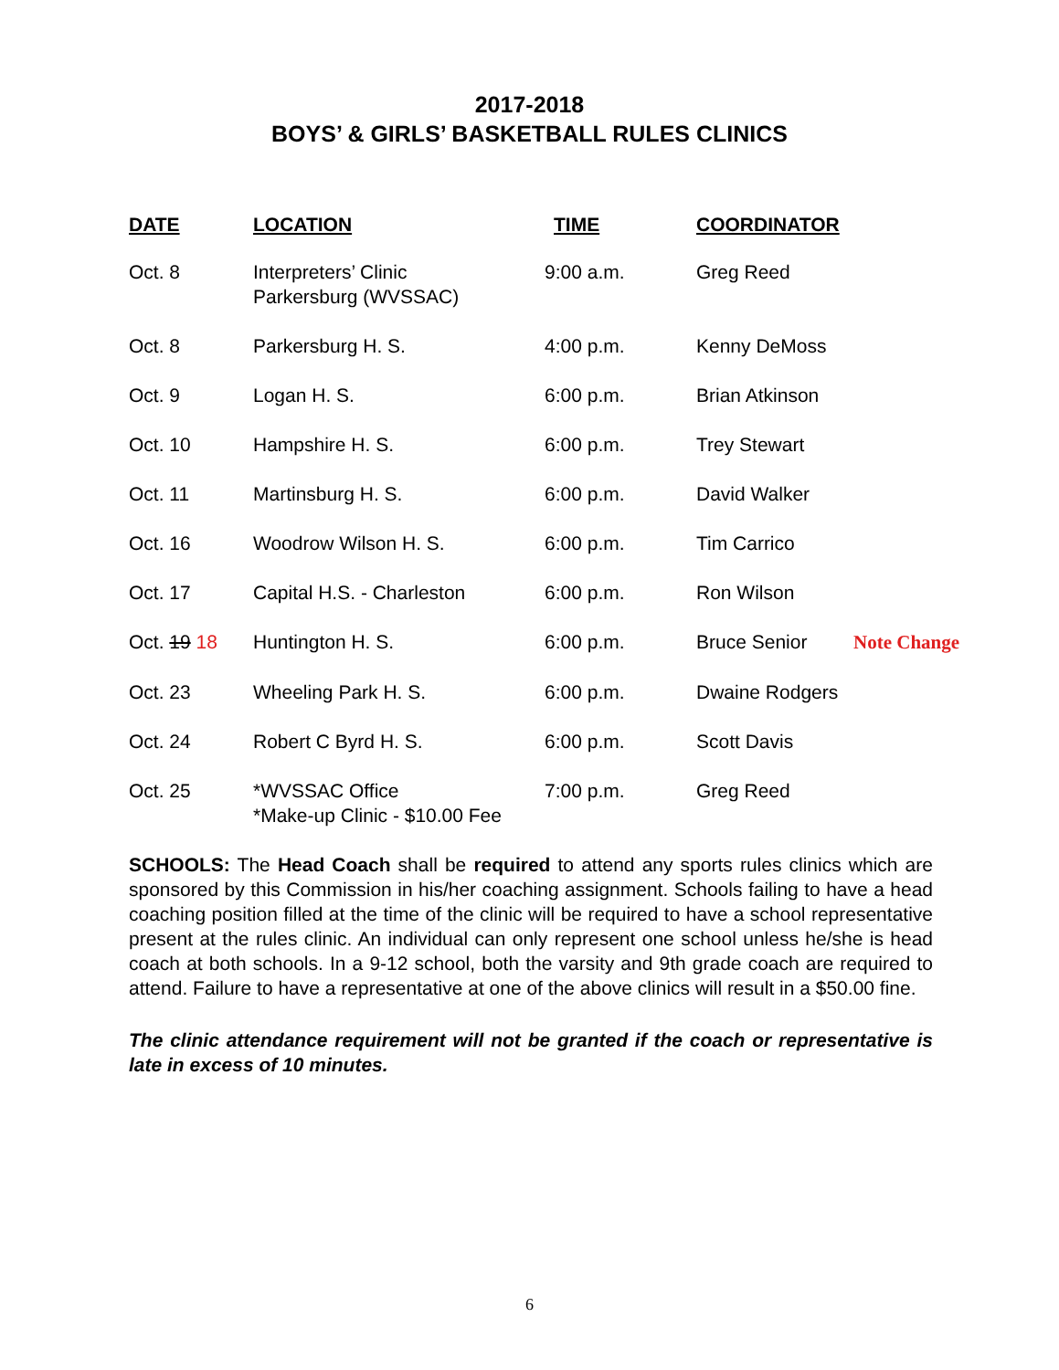2017-2018
BOYS’ & GIRLS’ BASKETBALL RULES CLINICS
| DATE | LOCATION | TIME | COORDINATOR | |
| --- | --- | --- | --- | --- |
| Oct. 8 | Interpreters’ Clinic Parkersburg (WVSSAC) | 9:00 a.m. | Greg Reed | |
| Oct. 8 | Parkersburg H. S. | 4:00 p.m. | Kenny DeMoss | |
| Oct. 9 | Logan H. S. | 6:00 p.m. | Brian Atkinson | |
| Oct. 10 | Hampshire H. S. | 6:00 p.m. | Trey Stewart | |
| Oct. 11 | Martinsburg H. S. | 6:00 p.m. | David Walker | |
| Oct. 16 | Woodrow Wilson H. S. | 6:00 p.m. | Tim Carrico | |
| Oct. 17 | Capital H.S. - Charleston | 6:00 p.m. | Ron Wilson | |
| Oct. 19 18 | Huntington H. S. | 6:00 p.m. | Bruce Senior | Note Change |
| Oct. 23 | Wheeling Park H. S. | 6:00 p.m. | Dwaine Rodgers | |
| Oct. 24 | Robert C Byrd H. S. | 6:00 p.m. | Scott Davis | |
| Oct. 25 | *WVSSAC Office *Make-up Clinic - $10.00 Fee | 7:00 p.m. | Greg Reed | |
SCHOOLS: The Head Coach shall be required to attend any sports rules clinics which are sponsored by this Commission in his/her coaching assignment. Schools failing to have a head coaching position filled at the time of the clinic will be required to have a school representative present at the rules clinic. An individual can only represent one school unless he/she is head coach at both schools. In a 9-12 school, both the varsity and 9th grade coach are required to attend. Failure to have a representative at one of the above clinics will result in a $50.00 fine.
The clinic attendance requirement will not be granted if the coach or representative is late in excess of 10 minutes.
6